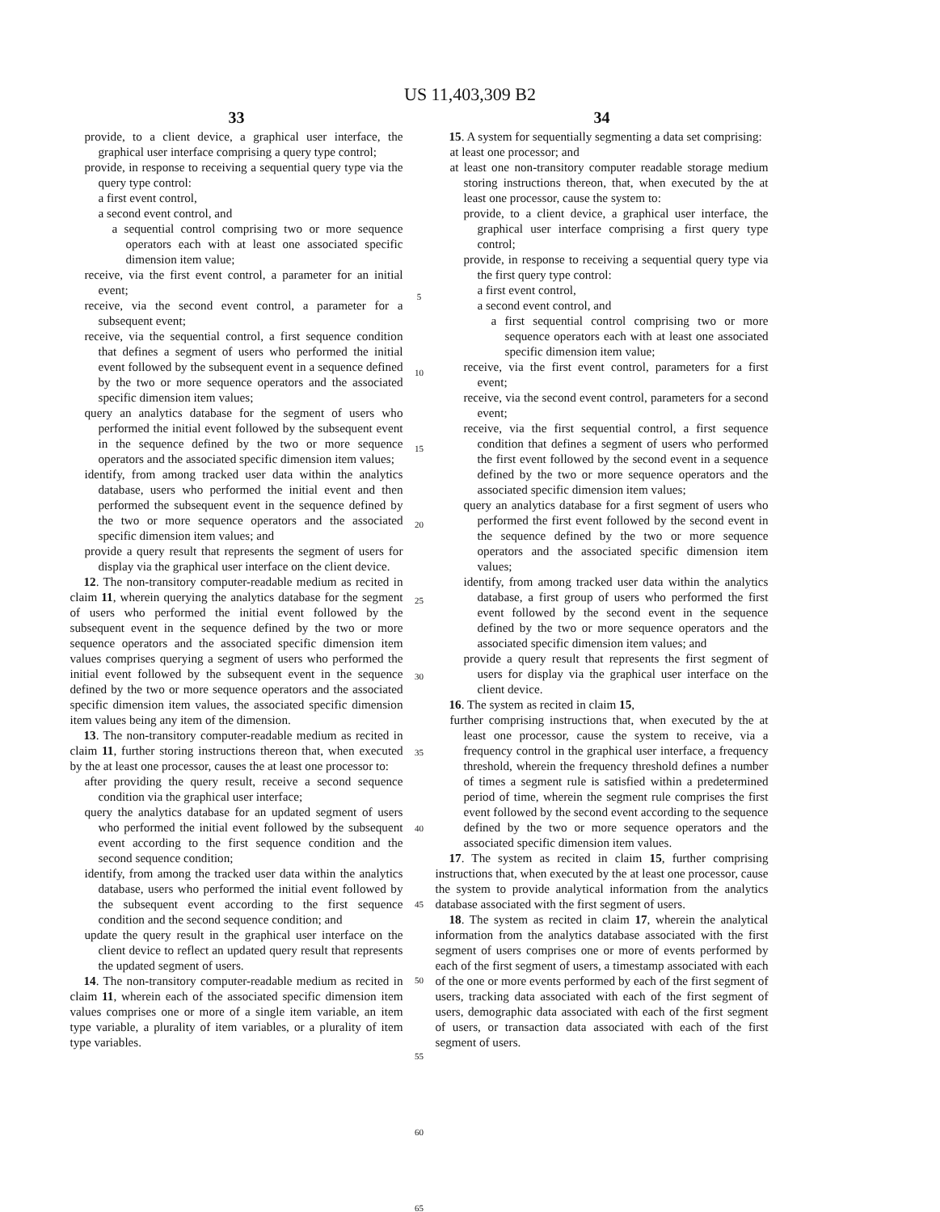US 11,403,309 B2
33
provide, to a client device, a graphical user interface, the graphical user interface comprising a query type control;
provide, in response to receiving a sequential query type via the query type control:
a first event control,
a second event control, and
a sequential control comprising two or more sequence operators each with at least one associated specific dimension item value;
receive, via the first event control, a parameter for an initial event;
receive, via the second event control, a parameter for a subsequent event;
receive, via the sequential control, a first sequence condition that defines a segment of users who performed the initial event followed by the subsequent event in a sequence defined by the two or more sequence operators and the associated specific dimension item values;
query an analytics database for the segment of users who performed the initial event followed by the subsequent event in the sequence defined by the two or more sequence operators and the associated specific dimension item values;
identify, from among tracked user data within the analytics database, users who performed the initial event and then performed the subsequent event in the sequence defined by the two or more sequence operators and the associated specific dimension item values; and
provide a query result that represents the segment of users for display via the graphical user interface on the client device.
12. The non-transitory computer-readable medium as recited in claim 11, wherein querying the analytics database for the segment of users who performed the initial event followed by the subsequent event in the sequence defined by the two or more sequence operators and the associated specific dimension item values comprises querying a segment of users who performed the initial event followed by the subsequent event in the sequence defined by the two or more sequence operators and the associated specific dimension item values, the associated specific dimension item values being any item of the dimension.
13. The non-transitory computer-readable medium as recited in claim 11, further storing instructions thereon that, when executed by the at least one processor, causes the at least one processor to:
after providing the query result, receive a second sequence condition via the graphical user interface;
query the analytics database for an updated segment of users who performed the initial event followed by the subsequent event according to the first sequence condition and the second sequence condition;
identify, from among the tracked user data within the analytics database, users who performed the initial event followed by the subsequent event according to the first sequence condition and the second sequence condition; and
update the query result in the graphical user interface on the client device to reflect an updated query result that represents the updated segment of users.
14. The non-transitory computer-readable medium as recited in claim 11, wherein each of the associated specific dimension item values comprises one or more of a single item variable, an item type variable, a plurality of item variables, or a plurality of item type variables.
5
10
15
20
25
30
35
40
45
50
55
60
65
34
15. A system for sequentially segmenting a data set comprising:
at least one processor; and
at least one non-transitory computer readable storage medium storing instructions thereon, that, when executed by the at least one processor, cause the system to:
provide, to a client device, a graphical user interface, the graphical user interface comprising a first query type control;
provide, in response to receiving a sequential query type via the first query type control:
a first event control,
a second event control, and
a first sequential control comprising two or more sequence operators each with at least one associated specific dimension item value;
receive, via the first event control, parameters for a first event;
receive, via the second event control, parameters for a second event;
receive, via the first sequential control, a first sequence condition that defines a segment of users who performed the first event followed by the second event in a sequence defined by the two or more sequence operators and the associated specific dimension item values;
query an analytics database for a first segment of users who performed the first event followed by the second event in the sequence defined by the two or more sequence operators and the associated specific dimension item values;
identify, from among tracked user data within the analytics database, a first group of users who performed the first event followed by the second event in the sequence defined by the two or more sequence operators and the associated specific dimension item values; and
provide a query result that represents the first segment of users for display via the graphical user interface on the client device.
16. The system as recited in claim 15,
further comprising instructions that, when executed by the at least one processor, cause the system to receive, via a frequency control in the graphical user interface, a frequency threshold, wherein the frequency threshold defines a number of times a segment rule is satisfied within a predetermined period of time, wherein the segment rule comprises the first event followed by the second event according to the sequence defined by the two or more sequence operators and the associated specific dimension item values.
17. The system as recited in claim 15, further comprising instructions that, when executed by the at least one processor, cause the system to provide analytical information from the analytics database associated with the first segment of users.
18. The system as recited in claim 17, wherein the analytical information from the analytics database associated with the first segment of users comprises one or more of events performed by each of the first segment of users, a timestamp associated with each of the one or more events performed by each of the first segment of users, tracking data associated with each of the first segment of users, demographic data associated with each of the first segment of users, or transaction data associated with each of the first segment of users.